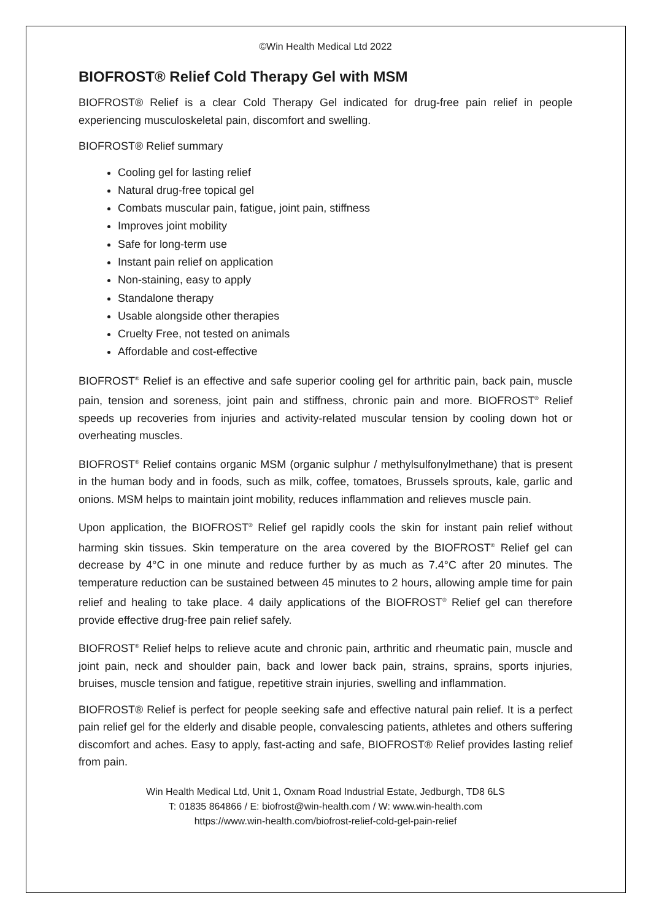©Win Health Medical Ltd 2022
BIOFROST® Relief Cold Therapy Gel with MSM
BIOFROST® Relief is a clear Cold Therapy Gel indicated for drug-free pain relief in people experiencing musculoskeletal pain, discomfort and swelling.
BIOFROST® Relief summary
Cooling gel for lasting relief
Natural drug-free topical gel
Combats muscular pain, fatigue, joint pain, stiffness
Improves joint mobility
Safe for long-term use
Instant pain relief on application
Non-staining, easy to apply
Standalone therapy
Usable alongside other therapies
Cruelty Free, not tested on animals
Affordable and cost-effective
BIOFROST<sup>®</sup> Relief is an effective and safe superior cooling gel for arthritic pain, back pain, muscle pain, tension and soreness, joint pain and stiffness, chronic pain and more. BIOFROST<sup>®</sup> Relief speeds up recoveries from injuries and activity-related muscular tension by cooling down hot or overheating muscles.
BIOFROST<sup>®</sup> Relief contains organic MSM (organic sulphur / methylsulfonylmethane) that is present in the human body and in foods, such as milk, coffee, tomatoes, Brussels sprouts, kale, garlic and onions. MSM helps to maintain joint mobility, reduces inflammation and relieves muscle pain.
Upon application, the BIOFROST<sup>®</sup> Relief gel rapidly cools the skin for instant pain relief without harming skin tissues. Skin temperature on the area covered by the BIOFROST<sup>®</sup> Relief gel can decrease by 4°C in one minute and reduce further by as much as 7.4°C after 20 minutes. The temperature reduction can be sustained between 45 minutes to 2 hours, allowing ample time for pain relief and healing to take place. 4 daily applications of the BIOFROST<sup>®</sup> Relief gel can therefore provide effective drug-free pain relief safely.
BIOFROST<sup>®</sup> Relief helps to relieve acute and chronic pain, arthritic and rheumatic pain, muscle and joint pain, neck and shoulder pain, back and lower back pain, strains, sprains, sports injuries, bruises, muscle tension and fatigue, repetitive strain injuries, swelling and inflammation.
BIOFROST® Relief is perfect for people seeking safe and effective natural pain relief. It is a perfect pain relief gel for the elderly and disable people, convalescing patients, athletes and others suffering discomfort and aches. Easy to apply, fast-acting and safe, BIOFROST® Relief provides lasting relief from pain.
Win Health Medical Ltd, Unit 1, Oxnam Road Industrial Estate, Jedburgh, TD8 6LS
T: 01835 864866 / E: biofrost@win-health.com / W: www.win-health.com
https://www.win-health.com/biofrost-relief-cold-gel-pain-relief